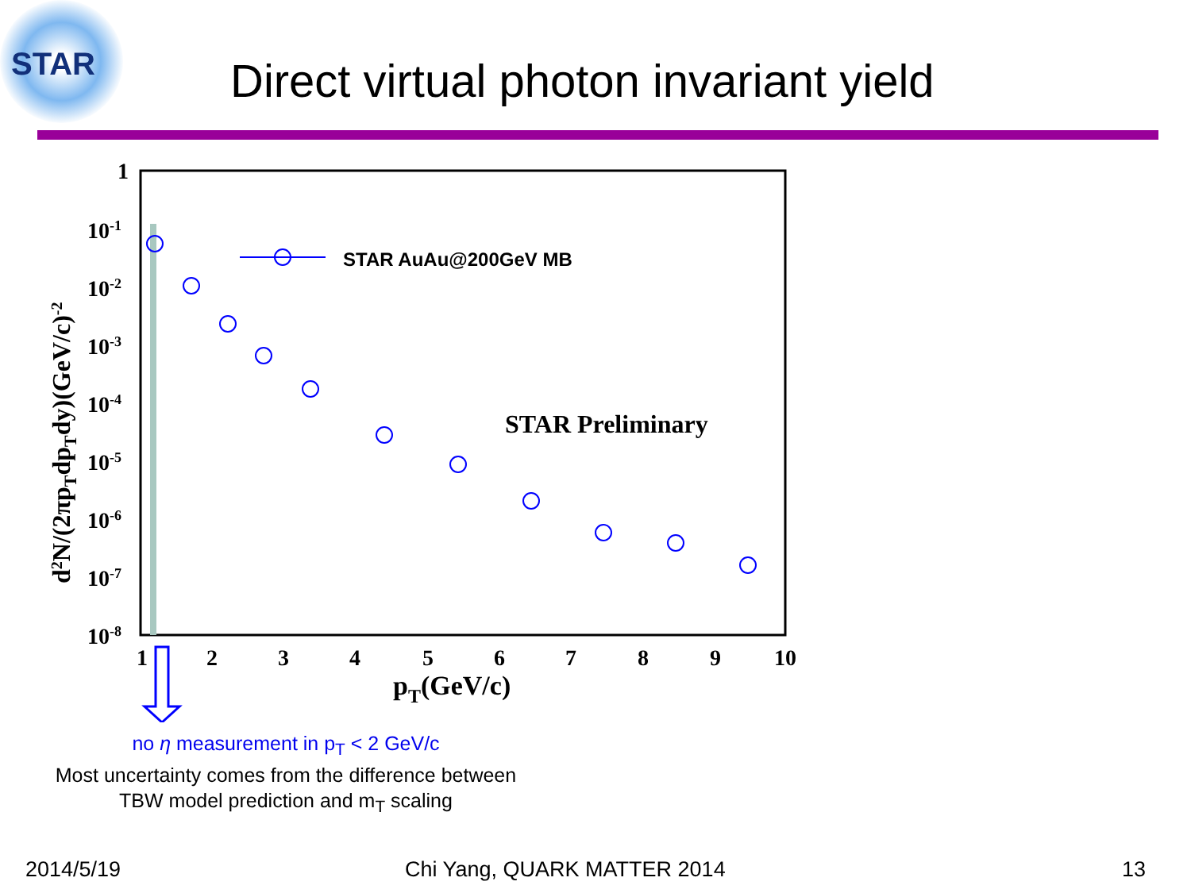STAR
Direct virtual photon invariant yield
STAR AuAu@200GeV MB
STAR Preliminary
1
10-1
10-2
10-3
10-4
10-5
10-6
10-7
10-8
1
2
3
4
5
6
7
8
9
10
pT(GeV/c)
d2N/(2πpTdpTdy)(GeV/c)-2
no η measurement in p<sub>T</sub> < 2 GeV/c
Most uncertainty comes from the difference between TBW model prediction and m<sub>T</sub> scaling
2014/5/19 Chi Yang, QUARK MATTER 2014 13